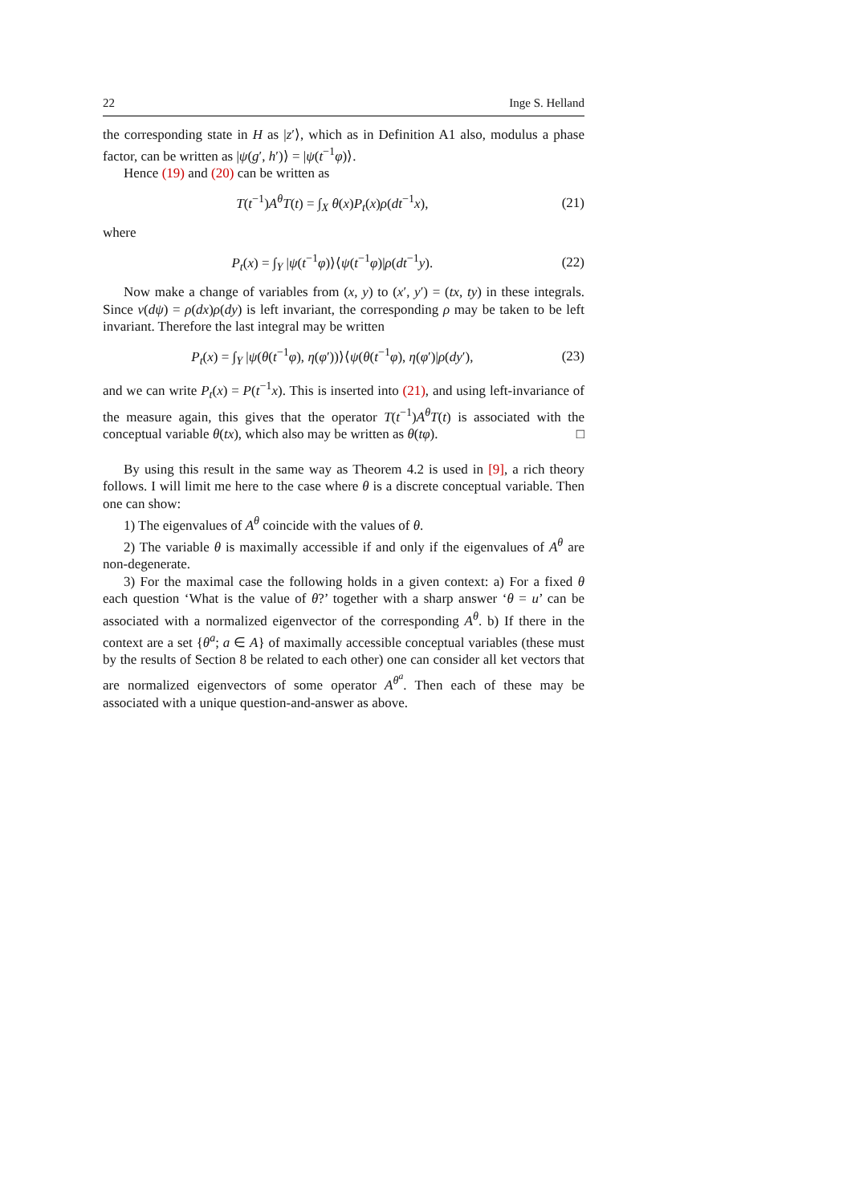22 Inge S. Helland
the corresponding state in H as |z′⟩, which as in Definition A1 also, modulus a phase factor, can be written as |ψ(g′, h′)⟩ = |ψ(t<sup>−1</sup>φ)⟩.
Hence (19) and (20) can be written as
T(t<sup>−1</sup>)A<sup>θ</sup>T(t) = ∫<sub>X</sub> θ(x)P<sub>t</sub>(x)ρ(dt<sup>−1</sup>x), (21)
where
P<sub>t</sub>(x) = ∫<sub>Y</sub> |ψ(t<sup>−1</sup>φ)⟩⟨ψ(t<sup>−1</sup>φ)|ρ(dt<sup>−1</sup>y). (22)
Now make a change of variables from (x, y) to (x′, y′) = (tx, ty) in these integrals. Since ν(dψ) = ρ(dx)ρ(dy) is left invariant, the corresponding ρ may be taken to be left invariant. Therefore the last integral may be written
P<sub>t</sub>(x) = ∫<sub>Y</sub> |ψ(θ(t<sup>−1</sup>φ), η(φ′))⟩⟨ψ(θ(t<sup>−1</sup>φ), η(φ′)|ρ(dy′), (23)
and we can write P<sub>t</sub>(x) = P(t<sup>−1</sup>x). This is inserted into (21), and using left-invariance of the measure again, this gives that the operator T(t<sup>−1</sup>)A<sup>θ</sup>T(t) is associated with the conceptual variable θ(tx), which also may be written as θ(tφ). □
By using this result in the same way as Theorem 4.2 is used in [9], a rich theory follows. I will limit me here to the case where θ is a discrete conceptual variable. Then one can show:
1) The eigenvalues of A<sup>θ</sup> coincide with the values of θ.
2) The variable θ is maximally accessible if and only if the eigenvalues of A<sup>θ</sup> are non-degenerate.
3) For the maximal case the following holds in a given context: a) For a fixed θ each question ‘What is the value of θ?’ together with a sharp answer ‘θ = u’ can be associated with a normalized eigenvector of the corresponding A<sup>θ</sup>. b) If there in the context are a set {θ<sup>a</sup>; a ∈ A} of maximally accessible conceptual variables (these must by the results of Section 8 be related to each other) one can consider all ket vectors that are normalized eigenvectors of some operator A<sup>θ<sup>a</sup></sup>. Then each of these may be associated with a unique question-and-answer as above.